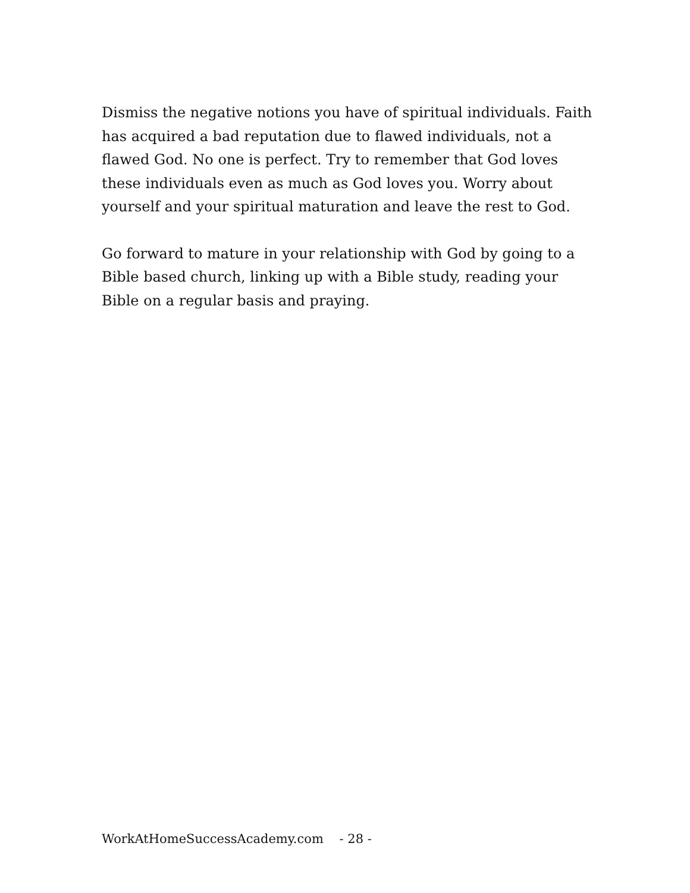Dismiss the negative notions you have of spiritual individuals. Faith has acquired a bad reputation due to flawed individuals, not a flawed God. No one is perfect. Try to remember that God loves these individuals even as much as God loves you. Worry about yourself and your spiritual maturation and leave the rest to God.
Go forward to mature in your relationship with God by going to a Bible based church, linking up with a Bible study, reading your Bible on a regular basis and praying.
WorkAtHomeSuccessAcademy.com - 28 -